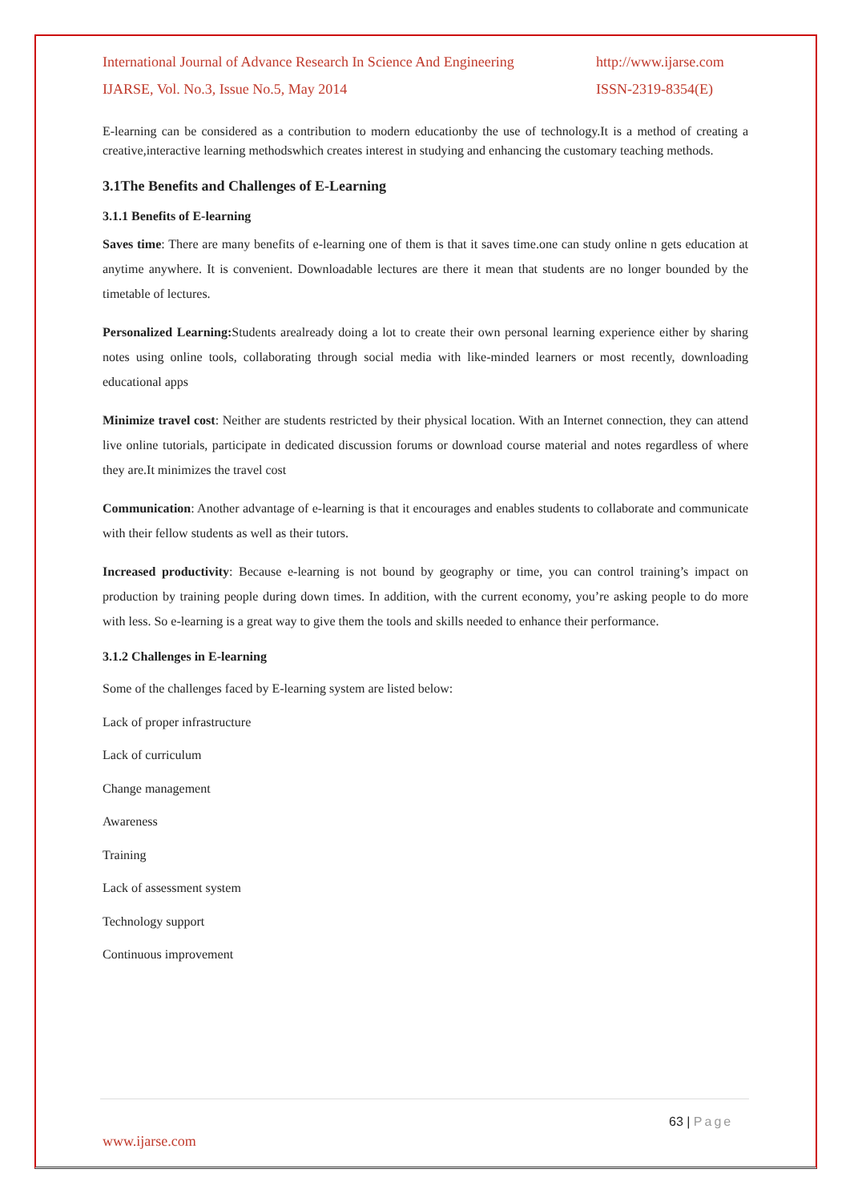International Journal of Advance Research In Science And Engineering http://www.ijarse.com
IJARSE, Vol. No.3, Issue No.5, May 2014 ISSN-2319-8354(E)
E-learning can be considered as a contribution to modern educationby the use of technology.It is a method of creating a creative,interactive learning methodswhich creates interest in studying and enhancing the customary teaching methods.
3.1The Benefits and Challenges of E-Learning
3.1.1 Benefits of E-learning
Saves time: There are many benefits of e-learning one of them is that it saves time.one can study online n gets education at anytime anywhere. It is convenient. Downloadable lectures are there it mean that students are no longer bounded by the timetable of lectures.
Personalized Learning: Students arealready doing a lot to create their own personal learning experience either by sharing notes using online tools, collaborating through social media with like-minded learners or most recently, downloading educational apps
Minimize travel cost: Neither are students restricted by their physical location. With an Internet connection, they can attend live online tutorials, participate in dedicated discussion forums or download course material and notes regardless of where they are.It minimizes the travel cost
Communication: Another advantage of e-learning is that it encourages and enables students to collaborate and communicate with their fellow students as well as their tutors.
Increased productivity: Because e-learning is not bound by geography or time, you can control training’s impact on production by training people during down times. In addition, with the current economy, you’re asking people to do more with less. So e-learning is a great way to give them the tools and skills needed to enhance their performance.
3.1.2 Challenges in E-learning
Some of the challenges faced by E-learning system are listed below:
Lack of proper infrastructure
Lack of curriculum
Change management
Awareness
Training
Lack of assessment system
Technology support
Continuous improvement
63 | Page
www.ijarse.com